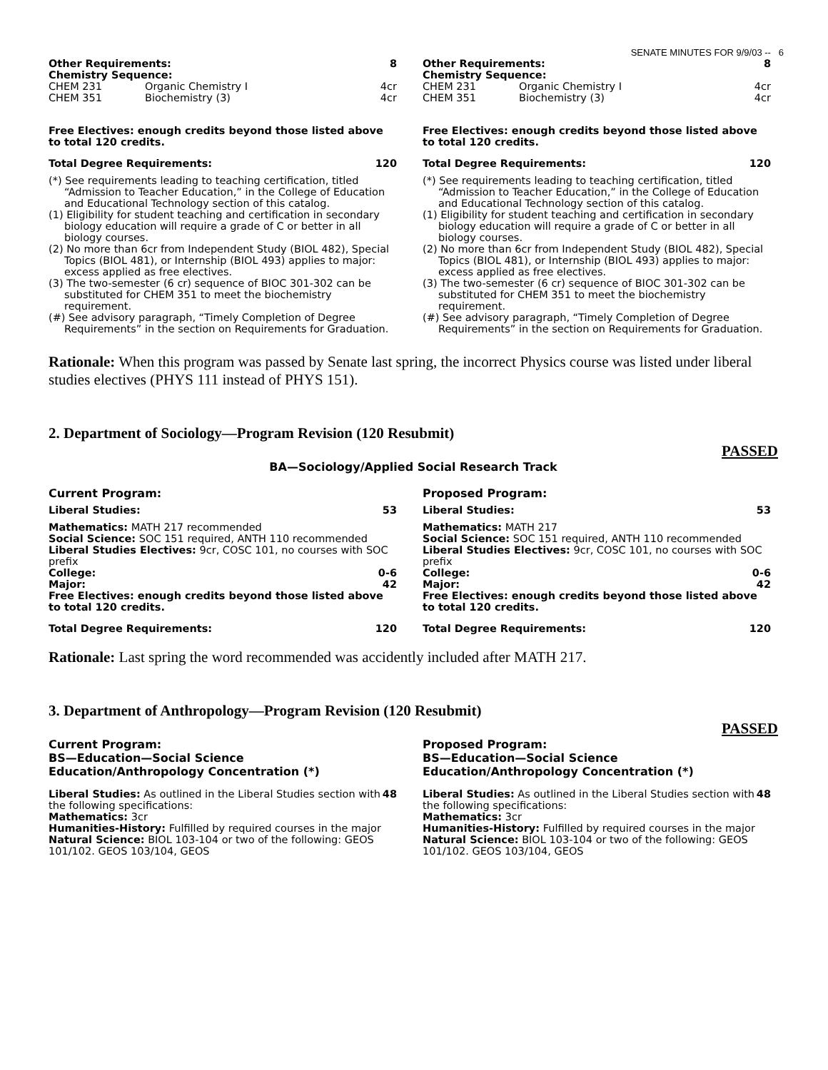SENATE MINUTES FOR 9/9/03 -- 6
| Other Requirements: | | 8 |
| Chemistry Sequence: | | |
| CHEM 231 | Organic Chemistry I | 4cr |
| CHEM 351 | Biochemistry (3) | 4cr |
Free Electives: enough credits beyond those listed above to total 120 credits.
| Total Degree Requirements: | 120 |
(*) See requirements leading to teaching certification, titled “Admission to Teacher Education,” in the College of Education and Educational Technology section of this catalog.
(1) Eligibility for student teaching and certification in secondary biology education will require a grade of C or better in all biology courses.
(2) No more than 6cr from Independent Study (BIOL 482), Special Topics (BIOL 481), or Internship (BIOL 493) applies to major: excess applied as free electives.
(3) The two-semester (6 cr) sequence of BIOC 301-302 can be substituted for CHEM 351 to meet the biochemistry requirement.
(#) See advisory paragraph, “Timely Completion of Degree Requirements” in the section on Requirements for Graduation.
| Other Requirements: | | 8 |
| Chemistry Sequence: | | |
| CHEM 231 | Organic Chemistry I | 4cr |
| CHEM 351 | Biochemistry (3) | 4cr |
Free Electives: enough credits beyond those listed above to total 120 credits.
| Total Degree Requirements: | 120 |
(*) See requirements leading to teaching certification, titled “Admission to Teacher Education,” in the College of Education and Educational Technology section of this catalog.
(1) Eligibility for student teaching and certification in secondary biology education will require a grade of C or better in all biology courses.
(2) No more than 6cr from Independent Study (BIOL 482), Special Topics (BIOL 481), or Internship (BIOL 493) applies to major: excess applied as free electives.
(3) The two-semester (6 cr) sequence of BIOC 301-302 can be substituted for CHEM 351 to meet the biochemistry requirement.
(#) See advisory paragraph, “Timely Completion of Degree Requirements” in the section on Requirements for Graduation.
Rationale: When this program was passed by Senate last spring, the incorrect Physics course was listed under liberal studies electives (PHYS 111 instead of PHYS 151).
2. Department of Sociology—Program Revision (120 Resubmit)
PASSED
BA—Sociology/Applied Social Research Track
Current Program:
| Liberal Studies: | 53 |
Mathematics: MATH 217 recommended
Social Science: SOC 151 required, ANTH 110 recommended
Liberal Studies Electives: 9cr, COSC 101, no courses with SOC prefix
| College: | 0-6 |
| Major: | 42 |
Free Electives: enough credits beyond those listed above to total 120 credits.
| Total Degree Requirements: | 120 |
Proposed Program:
| Liberal Studies: | 53 |
Mathematics: MATH 217
Social Science: SOC 151 required, ANTH 110 recommended
Liberal Studies Electives: 9cr, COSC 101, no courses with SOC prefix
| College: | 0-6 |
| Major: | 42 |
Free Electives: enough credits beyond those listed above to total 120 credits.
| Total Degree Requirements: | 120 |
Rationale: Last spring the word recommended was accidently included after MATH 217.
3. Department of Anthropology—Program Revision (120 Resubmit)
PASSED
Current Program:
BS—Education—Social Science
Education/Anthropology Concentration (*)
| Liberal Studies: As outlined in the Liberal Studies section with the following specifications: Mathematics: 3cr Humanities-History: Fulfilled by required courses in the major Natural Science: BIOL 103-104 or two of the following: GEOS 101/102. GEOS 103/104, GEOS | 48 |
Proposed Program:
BS—Education—Social Science
Education/Anthropology Concentration (*)
| Liberal Studies: As outlined in the Liberal Studies section with the following specifications: Mathematics: 3cr Humanities-History: Fulfilled by required courses in the major Natural Science: BIOL 103-104 or two of the following: GEOS 101/102. GEOS 103/104, GEOS | 48 |